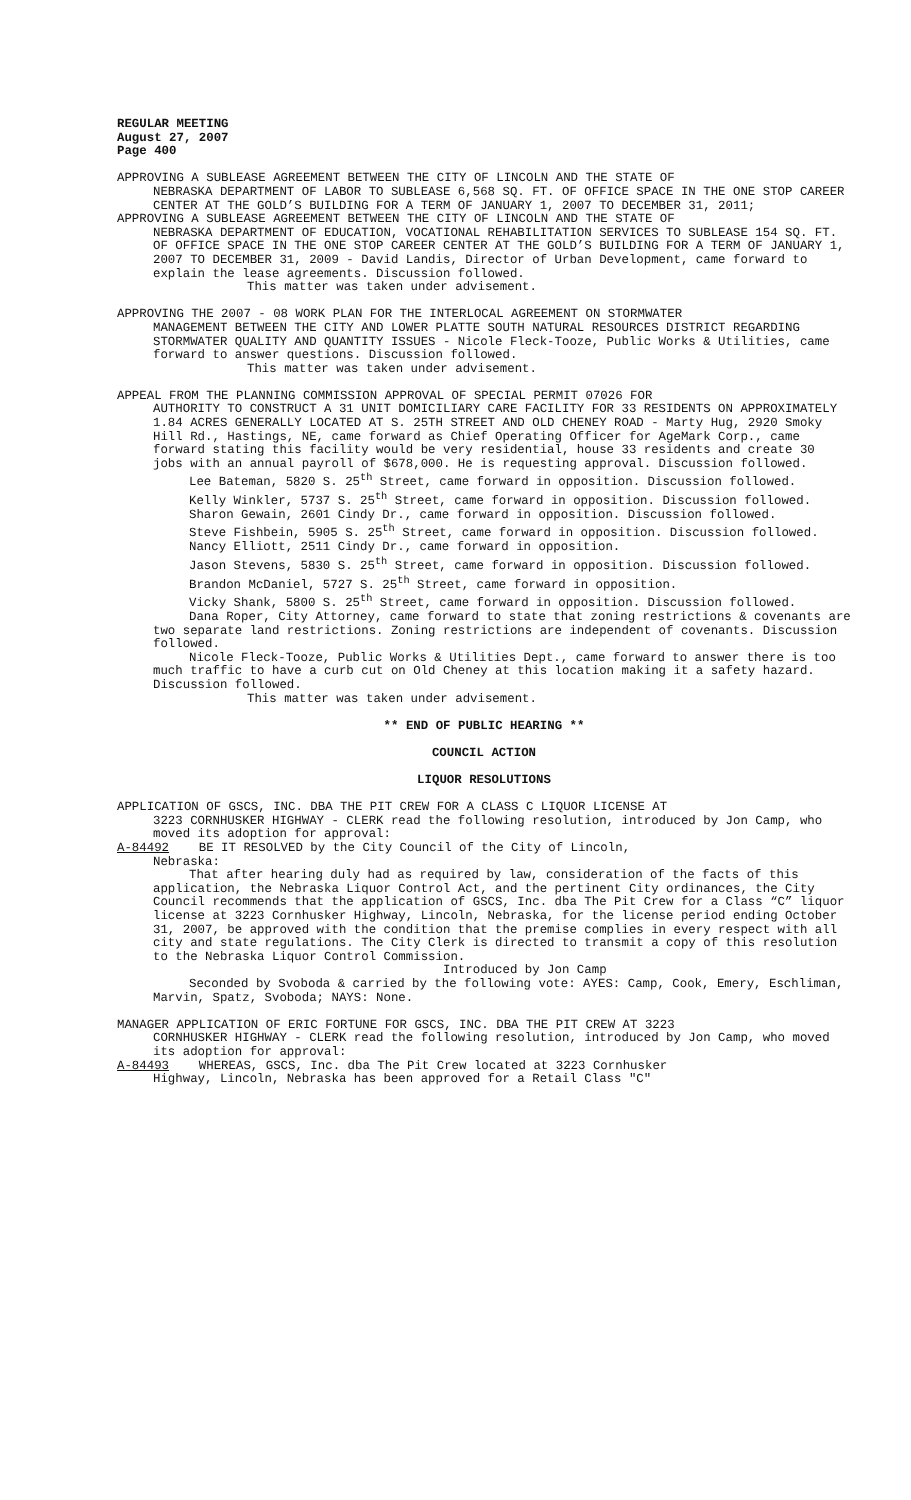REGULAR MEETING
August 27, 2007
Page 400
APPROVING A SUBLEASE AGREEMENT BETWEEN THE CITY OF LINCOLN AND THE STATE OF
NEBRASKA DEPARTMENT OF LABOR TO SUBLEASE 6,568 SQ. FT. OF OFFICE SPACE IN THE ONE STOP CAREER CENTER AT THE GOLD’S BUILDING FOR A TERM OF JANUARY 1, 2007 TO DECEMBER 31, 2011;
APPROVING A SUBLEASE AGREEMENT BETWEEN THE CITY OF LINCOLN AND THE STATE OF
NEBRASKA DEPARTMENT OF EDUCATION, VOCATIONAL REHABILITATION SERVICES TO SUBLEASE 154 SQ. FT. OF OFFICE SPACE IN THE ONE STOP CAREER CENTER AT THE GOLD’S BUILDING FOR A TERM OF JANUARY 1, 2007 TO DECEMBER 31, 2009 - David Landis, Director of Urban Development, came forward to explain the lease agreements. Discussion followed.
This matter was taken under advisement.
APPROVING THE 2007 - 08 WORK PLAN FOR THE INTERLOCAL AGREEMENT ON STORMWATER
MANAGEMENT BETWEEN THE CITY AND LOWER PLATTE SOUTH NATURAL RESOURCES DISTRICT REGARDING STORMWATER QUALITY AND QUANTITY ISSUES - Nicole Fleck-Tooze, Public Works & Utilities, came forward to answer questions. Discussion followed.
This matter was taken under advisement.
APPEAL FROM THE PLANNING COMMISSION APPROVAL OF SPECIAL PERMIT 07026 FOR
AUTHORITY TO CONSTRUCT A 31 UNIT DOMICILIARY CARE FACILITY FOR 33 RESIDENTS ON APPROXIMATELY 1.84 ACRES GENERALLY LOCATED AT S. 25TH STREET AND OLD CHENEY ROAD - Marty Hug, 2920 Smoky Hill Rd., Hastings, NE, came forward as Chief Operating Officer for AgeMark Corp., came forward stating this facility would be very residential, house 33 residents and create 30 jobs with an annual payroll of $678,000. He is requesting approval. Discussion followed.
Lee Bateman, 5820 S. 25<sup>th</sup> Street, came forward in opposition. Discussion followed.
Kelly Winkler, 5737 S. 25<sup>th</sup> Street, came forward in opposition. Discussion followed.
Sharon Gewain, 2601 Cindy Dr., came forward in opposition. Discussion followed.
Steve Fishbein, 5905 S. 25<sup>th</sup> Street, came forward in opposition. Discussion followed.
Nancy Elliott, 2511 Cindy Dr., came forward in opposition.
Jason Stevens, 5830 S. 25<sup>th</sup> Street, came forward in opposition. Discussion followed.
Brandon McDaniel, 5727 S. 25<sup>th</sup> Street, came forward in opposition.
Vicky Shank, 5800 S. 25<sup>th</sup> Street, came forward in opposition. Discussion followed.
Dana Roper, City Attorney, came forward to state that zoning restrictions & covenants are two separate land restrictions. Zoning restrictions are independent of covenants. Discussion followed.
Nicole Fleck-Tooze, Public Works & Utilities Dept., came forward to answer there is too much traffic to have a curb cut on Old Cheney at this location making it a safety hazard. Discussion followed.
This matter was taken under advisement.
** END OF PUBLIC HEARING **
COUNCIL ACTION
LIQUOR RESOLUTIONS
APPLICATION OF GSCS, INC. DBA THE PIT CREW FOR A CLASS C LIQUOR LICENSE AT
3223 CORNHUSKER HIGHWAY - CLERK read the following resolution, introduced by Jon Camp, who moved its adoption for approval:
A-84492 BE IT RESOLVED by the City Council of the City of Lincoln,
Nebraska:
That after hearing duly had as required by law, consideration of the facts of this application, the Nebraska Liquor Control Act, and the pertinent City ordinances, the City Council recommends that the application of GSCS, Inc. dba The Pit Crew for a Class “C” liquor license at 3223 Cornhusker Highway, Lincoln, Nebraska, for the license period ending October 31, 2007, be approved with the condition that the premise complies in every respect with all city and state regulations. The City Clerk is directed to transmit a copy of this resolution to the Nebraska Liquor Control Commission.
Introduced by Jon Camp
Seconded by Svoboda & carried by the following vote: AYES: Camp, Cook, Emery, Eschliman, Marvin, Spatz, Svoboda; NAYS: None.
MANAGER APPLICATION OF ERIC FORTUNE FOR GSCS, INC. DBA THE PIT CREW AT 3223
CORNHUSKER HIGHWAY - CLERK read the following resolution, introduced by Jon Camp, who moved its adoption for approval:
A-84493 WHEREAS, GSCS, Inc. dba The Pit Crew located at 3223 Cornhusker
Highway, Lincoln, Nebraska has been approved for a Retail Class "C"